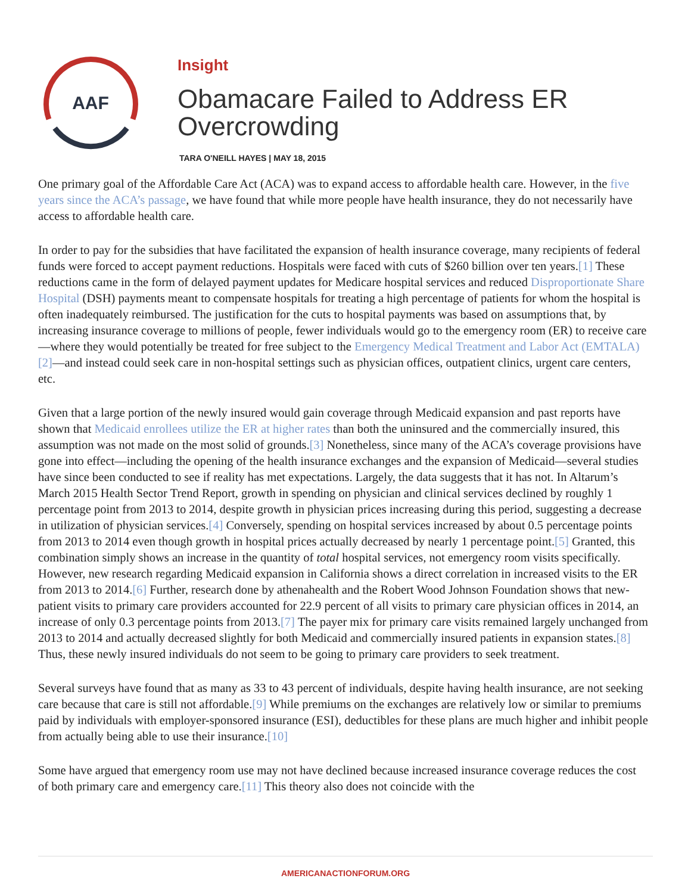AAF
Insight
Obamacare Failed to Address ER Overcrowding
TARA O'NEILL HAYES | MAY 18, 2015
One primary goal of the Affordable Care Act (ACA) was to expand access to affordable health care. However, in the five years since the ACA’s passage, we have found that while more people have health insurance, they do not necessarily have access to affordable health care.
In order to pay for the subsidies that have facilitated the expansion of health insurance coverage, many recipients of federal funds were forced to accept payment reductions. Hospitals were faced with cuts of $260 billion over ten years.[1] These reductions came in the form of delayed payment updates for Medicare hospital services and reduced Disproportionate Share Hospital (DSH) payments meant to compensate hospitals for treating a high percentage of patients for whom the hospital is often inadequately reimbursed. The justification for the cuts to hospital payments was based on assumptions that, by increasing insurance coverage to millions of people, fewer individuals would go to the emergency room (ER) to receive care—where they would potentially be treated for free subject to the Emergency Medical Treatment and Labor Act (EMTALA)[2]—and instead could seek care in non-hospital settings such as physician offices, outpatient clinics, urgent care centers, etc.
Given that a large portion of the newly insured would gain coverage through Medicaid expansion and past reports have shown that Medicaid enrollees utilize the ER at higher rates than both the uninsured and the commercially insured, this assumption was not made on the most solid of grounds.[3] Nonetheless, since many of the ACA’s coverage provisions have gone into effect—including the opening of the health insurance exchanges and the expansion of Medicaid—several studies have since been conducted to see if reality has met expectations. Largely, the data suggests that it has not. In Altarum’s March 2015 Health Sector Trend Report, growth in spending on physician and clinical services declined by roughly 1 percentage point from 2013 to 2014, despite growth in physician prices increasing during this period, suggesting a decrease in utilization of physician services.[4] Conversely, spending on hospital services increased by about 0.5 percentage points from 2013 to 2014 even though growth in hospital prices actually decreased by nearly 1 percentage point.[5] Granted, this combination simply shows an increase in the quantity of total hospital services, not emergency room visits specifically. However, new research regarding Medicaid expansion in California shows a direct correlation in increased visits to the ER from 2013 to 2014.[6] Further, research done by athenahealth and the Robert Wood Johnson Foundation shows that new-patient visits to primary care providers accounted for 22.9 percent of all visits to primary care physician offices in 2014, an increase of only 0.3 percentage points from 2013.[7] The payer mix for primary care visits remained largely unchanged from 2013 to 2014 and actually decreased slightly for both Medicaid and commercially insured patients in expansion states.[8] Thus, these newly insured individuals do not seem to be going to primary care providers to seek treatment.
Several surveys have found that as many as 33 to 43 percent of individuals, despite having health insurance, are not seeking care because that care is still not affordable.[9] While premiums on the exchanges are relatively low or similar to premiums paid by individuals with employer-sponsored insurance (ESI), deductibles for these plans are much higher and inhibit people from actually being able to use their insurance.[10]
Some have argued that emergency room use may not have declined because increased insurance coverage reduces the cost of both primary care and emergency care.[11] This theory also does not coincide with the
AMERICANACTIONFORUM.ORG